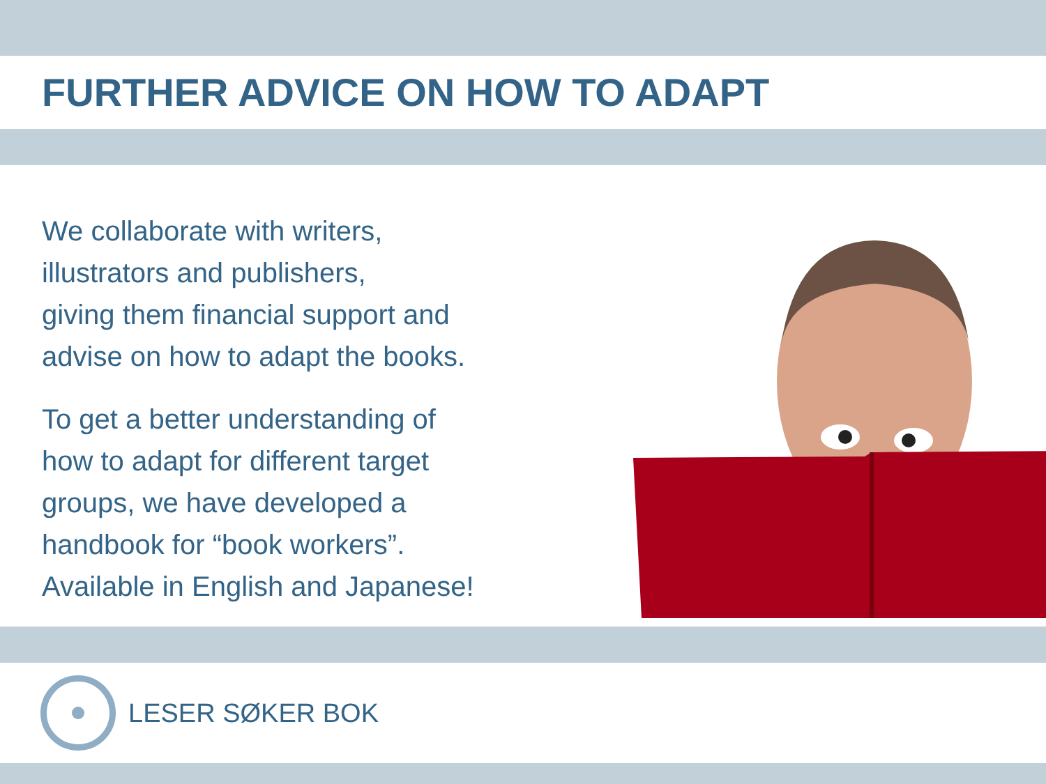FURTHER ADVICE ON HOW TO ADAPT
We collaborate with writers,
illustrators and publishers,
giving them financial support and
advise on how to adapt the books.
To get a better understanding of
how to adapt for different target
groups, we have developed a
handbook for “book workers”.
Available in English and Japanese!
LESER SØKER BOK